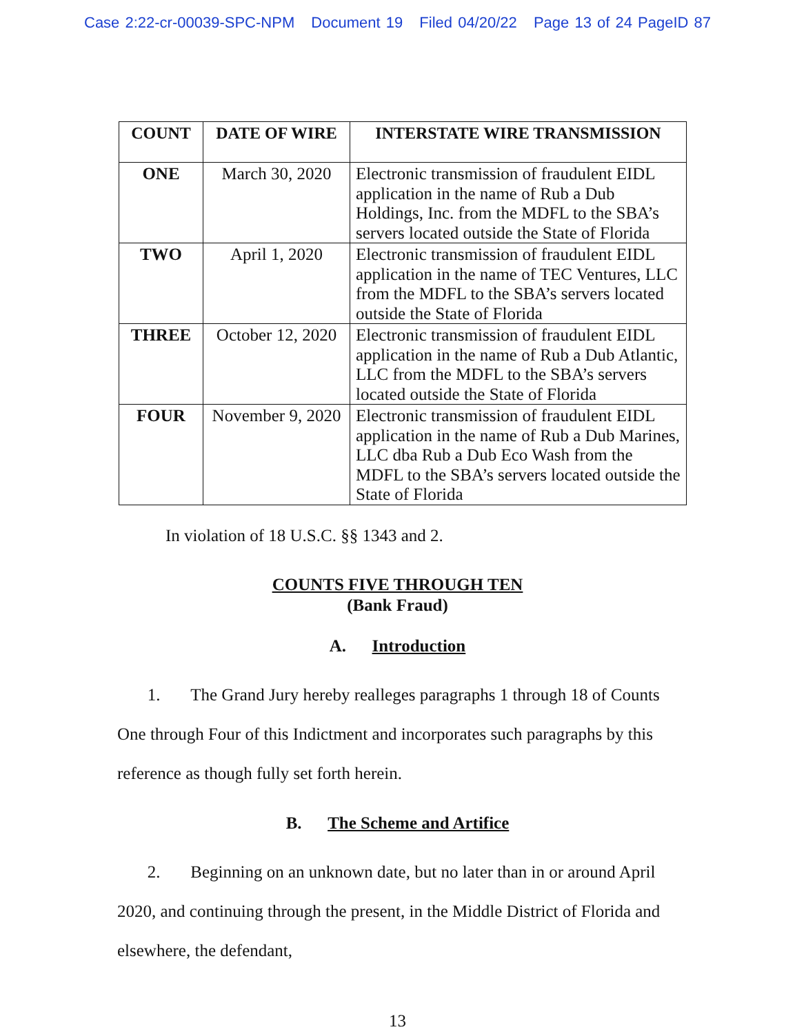Case 2:22-cr-00039-SPC-NPM Document 19 Filed 04/20/22 Page 13 of 24 PageID 87
| COUNT | DATE OF WIRE | INTERSTATE WIRE TRANSMISSION |
| --- | --- | --- |
| ONE | March 30, 2020 | Electronic transmission of fraudulent EIDL application in the name of Rub a Dub Holdings, Inc. from the MDFL to the SBA’s servers located outside the State of Florida |
| TWO | April 1, 2020 | Electronic transmission of fraudulent EIDL application in the name of TEC Ventures, LLC from the MDFL to the SBA’s servers located outside the State of Florida |
| THREE | October 12, 2020 | Electronic transmission of fraudulent EIDL application in the name of Rub a Dub Atlantic, LLC from the MDFL to the SBA’s servers located outside the State of Florida |
| FOUR | November 9, 2020 | Electronic transmission of fraudulent EIDL application in the name of Rub a Dub Marines, LLC dba Rub a Dub Eco Wash from the MDFL to the SBA’s servers located outside the State of Florida |
In violation of 18 U.S.C. §§ 1343 and 2.
COUNTS FIVE THROUGH TEN
(Bank Fraud)
A. Introduction
1. The Grand Jury hereby realleges paragraphs 1 through 18 of Counts One through Four of this Indictment and incorporates such paragraphs by this reference as though fully set forth herein.
B. The Scheme and Artifice
2. Beginning on an unknown date, but no later than in or around April 2020, and continuing through the present, in the Middle District of Florida and elsewhere, the defendant,
13